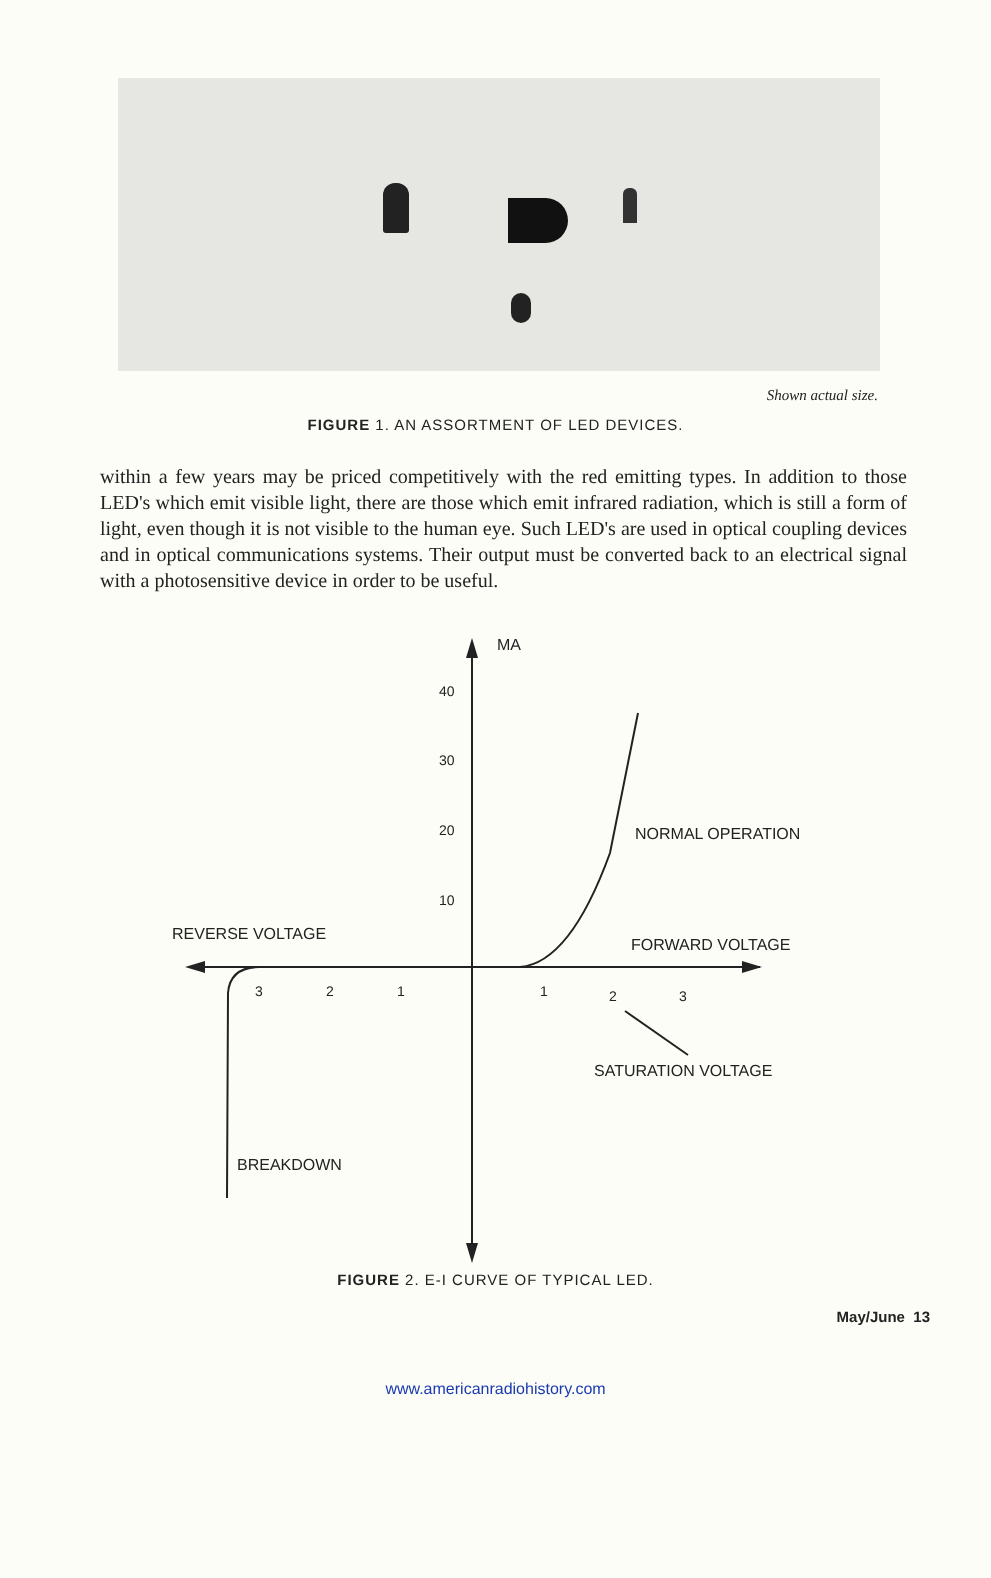Shown actual size.
FIGURE 1. AN ASSORTMENT OF LED DEVICES.
within a few years may be priced competitively with the red emitting types. In addition to those LED's which emit visible light, there are those which emit infrared radiation, which is still a form of light, even though it is not visible to the human eye. Such LED's are used in optical coupling devices and in optical communications systems. Their output must be converted back to an electrical signal with a photosensitive device in order to be useful.
MA
40
30
20
10
NORMAL OPERATION
REVERSE VOLTAGE
FORWARD VOLTAGE
3 2 1 1 2 3
SATURATION VOLTAGE
BREAKDOWN
FIGURE 2. E-I CURVE OF TYPICAL LED.
May/June 13
www.americanradiohistory.com